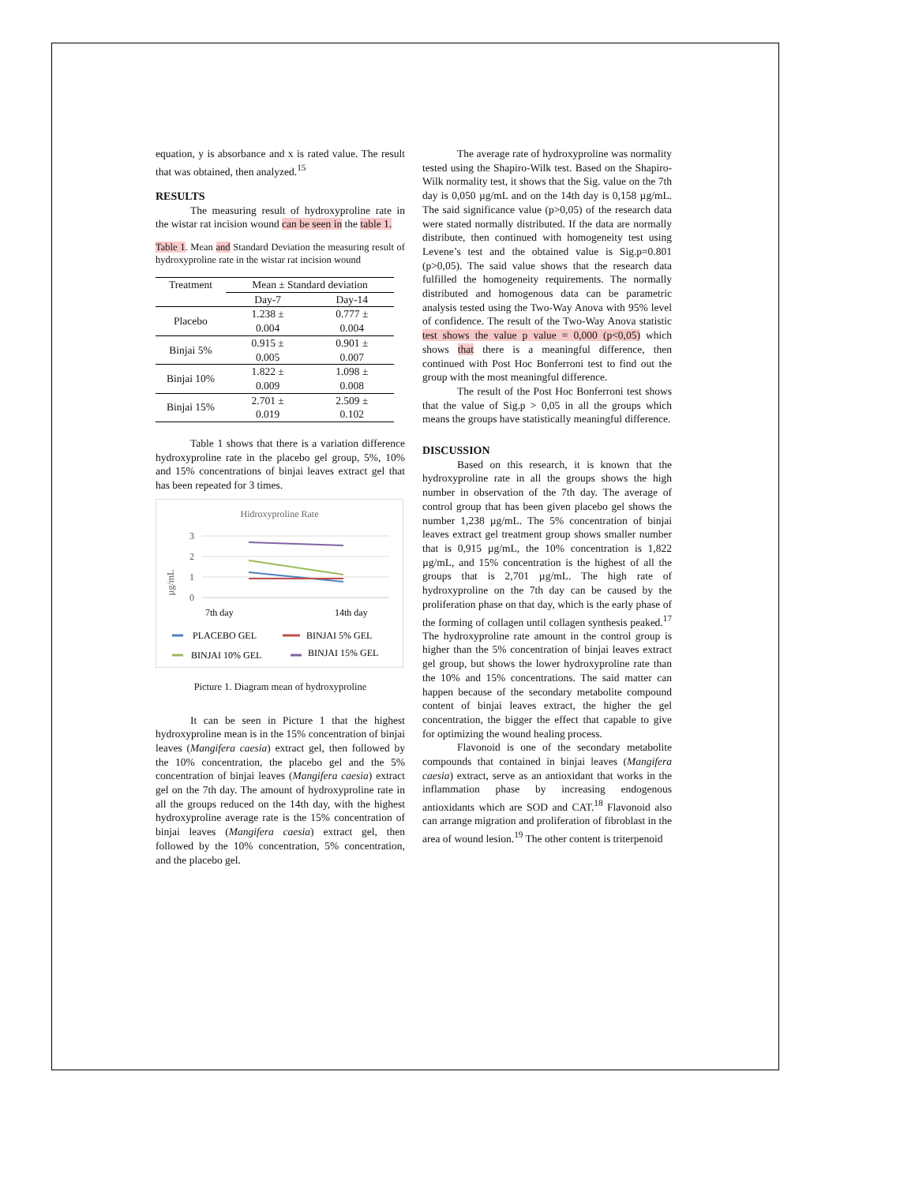equation, y is absorbance and x is rated value. The result that was obtained, then analyzed.<sup>15</sup>
RESULTS
The measuring result of hydroxyproline rate in the wistar rat incision wound can be seen in the table 1.
Table 1. Mean and Standard Deviation the measuring result of hydroxyproline rate in the wistar rat incision wound
| Treatment | Mean ± Standard deviation | |
| --- | --- | --- |
| | Day-7 | Day-14 |
| Placebo | 1.238 ± 0.004 | 0.777 ± 0.004 |
| Binjai 5% | 0.915 ± 0.005 | 0.901 ± 0.007 |
| Binjai 10% | 1.822 ± 0.009 | 1.098 ± 0.008 |
| Binjai 15% | 2.701 ± 0.019 | 2.509 ± 0.102 |
Table 1 shows that there is a variation difference hydroxyproline rate in the placebo gel group, 5%, 10% and 15% concentrations of binjai leaves extract gel that has been repeated for 3 times.
Hidroxyproline Rate
3
2
1
0
µg/mL
7th day
14th day
PLACEBO GEL
BINJAI 5% GEL
BINJAI 10% GEL
BINJAI 15% GEL
Picture 1. Diagram mean of hydroxyproline
It can be seen in Picture 1 that the highest hydroxyproline mean is in the 15% concentration of binjai leaves (Mangifera caesia) extract gel, then followed by the 10% concentration, the placebo gel and the 5% concentration of binjai leaves (Mangifera caesia) extract gel on the 7th day. The amount of hydroxyproline rate in all the groups reduced on the 14th day, with the highest hydroxyproline average rate is the 15% concentration of binjai leaves (Mangifera caesia) extract gel, then followed by the 10% concentration, 5% concentration, and the placebo gel.
The average rate of hydroxyproline was normality tested using the Shapiro-Wilk test. Based on the Shapiro-Wilk normality test, it shows that the Sig. value on the 7th day is 0,050 µg/mL and on the 14th day is 0,158 µg/mL. The said significance value (p>0,05) of the research data were stated normally distributed. If the data are normally distribute, then continued with homogeneity test using Levene’s test and the obtained value is Sig.p=0.801 (p>0,05). The said value shows that the research data fulfilled the homogeneity requirements. The normally distributed and homogenous data can be parametric analysis tested using the Two-Way Anova with 95% level of confidence. The result of the Two-Way Anova statistic test shows the value p value = 0,000 (p<0,05) which shows that there is a meaningful difference, then continued with Post Hoc Bonferroni test to find out the group with the most meaningful difference.
The result of the Post Hoc Bonferroni test shows that the value of Sig.p > 0,05 in all the groups which means the groups have statistically meaningful difference.
DISCUSSION
Based on this research, it is known that the hydroxyproline rate in all the groups shows the high number in observation of the 7th day. The average of control group that has been given placebo gel shows the number 1,238 µg/mL. The 5% concentration of binjai leaves extract gel treatment group shows smaller number that is 0,915 µg/mL, the 10% concentration is 1,822 µg/mL, and 15% concentration is the highest of all the groups that is 2,701 µg/mL. The high rate of hydroxyproline on the 7th day can be caused by the proliferation phase on that day, which is the early phase of the forming of collagen until collagen synthesis peaked.<sup>17</sup> The hydroxyproline rate amount in the control group is higher than the 5% concentration of binjai leaves extract gel group, but shows the lower hydroxyproline rate than the 10% and 15% concentrations. The said matter can happen because of the secondary metabolite compound content of binjai leaves extract, the higher the gel concentration, the bigger the effect that capable to give for optimizing the wound healing process.
Flavonoid is one of the secondary metabolite compounds that contained in binjai leaves (Mangifera caesia) extract, serve as an antioxidant that works in the inflammation phase by increasing endogenous antioxidants which are SOD and CAT.<sup>18</sup> Flavonoid also can arrange migration and proliferation of fibroblast in the area of wound lesion.<sup>19</sup> The other content is triterpenoid